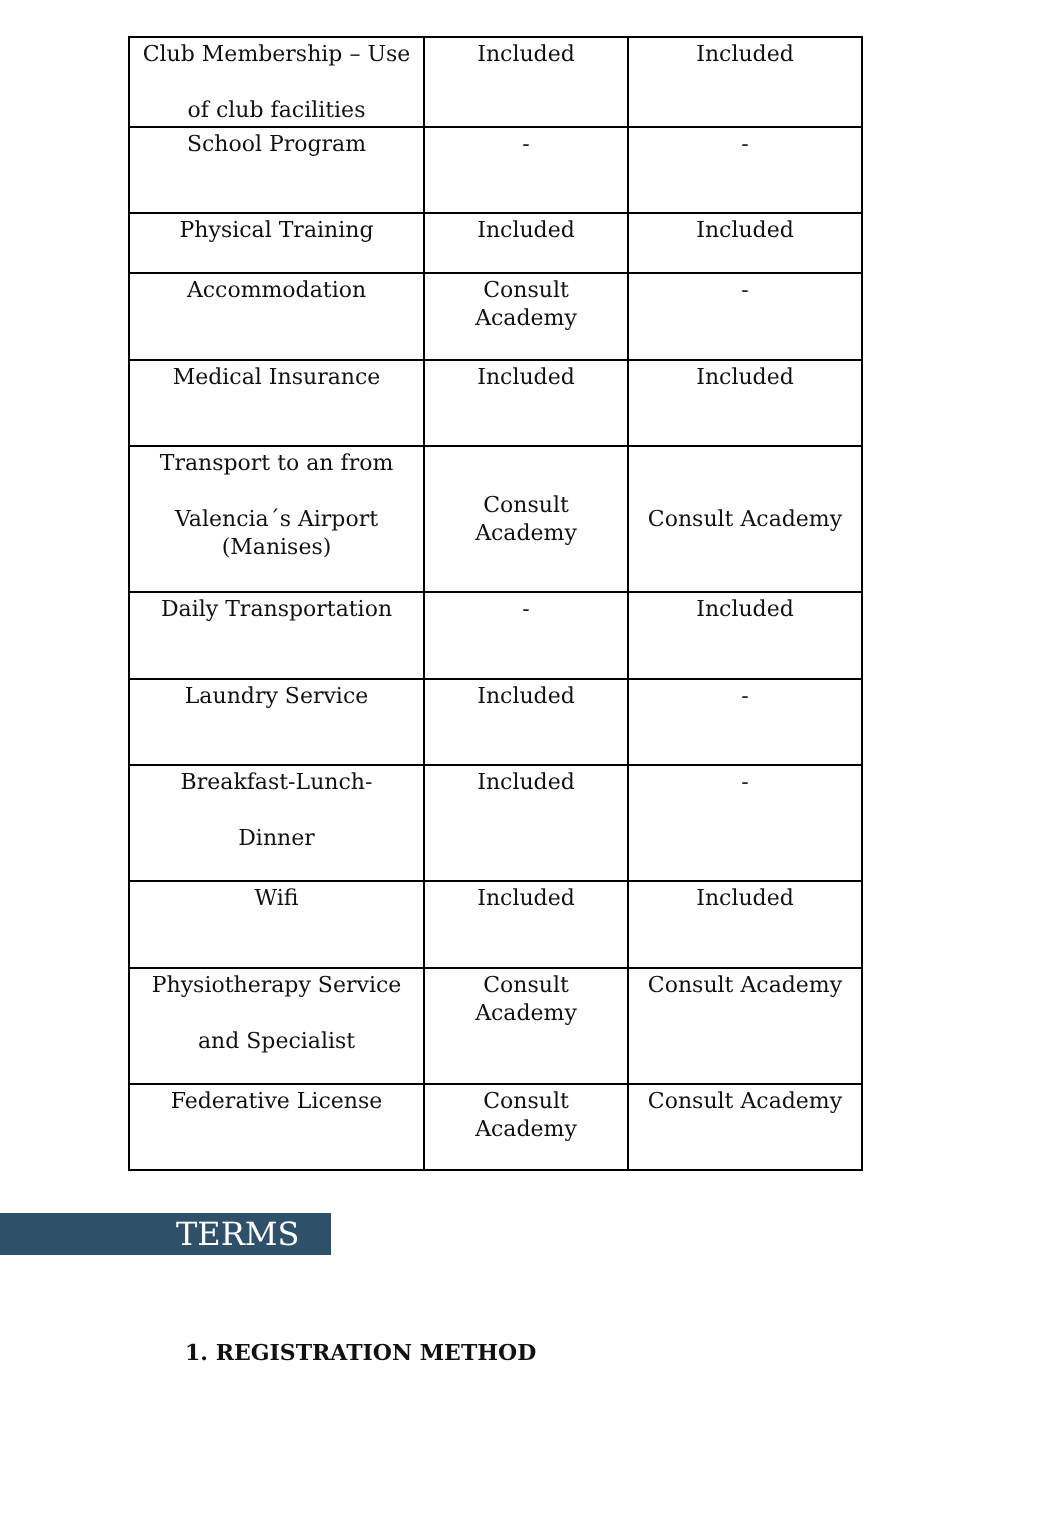| Club Membership – Use of club facilities | Included | Included |
| School Program | - | - |
| Physical Training | Included | Included |
| Accommodation | Consult Academy | - |
| Medical Insurance | Included | Included |
| Transport to an from Valencia´s Airport (Manises) | Consult Academy | Consult Academy |
| Daily Transportation | - | Included |
| Laundry Service | Included | - |
| Breakfast-Lunch- Dinner | Included | - |
| Wifi | Included | Included |
| Physiotherapy Service and Specialist | Consult Academy | Consult Academy |
| Federative License | Consult Academy | Consult Academy |
TERMS
1. REGISTRATION METHOD